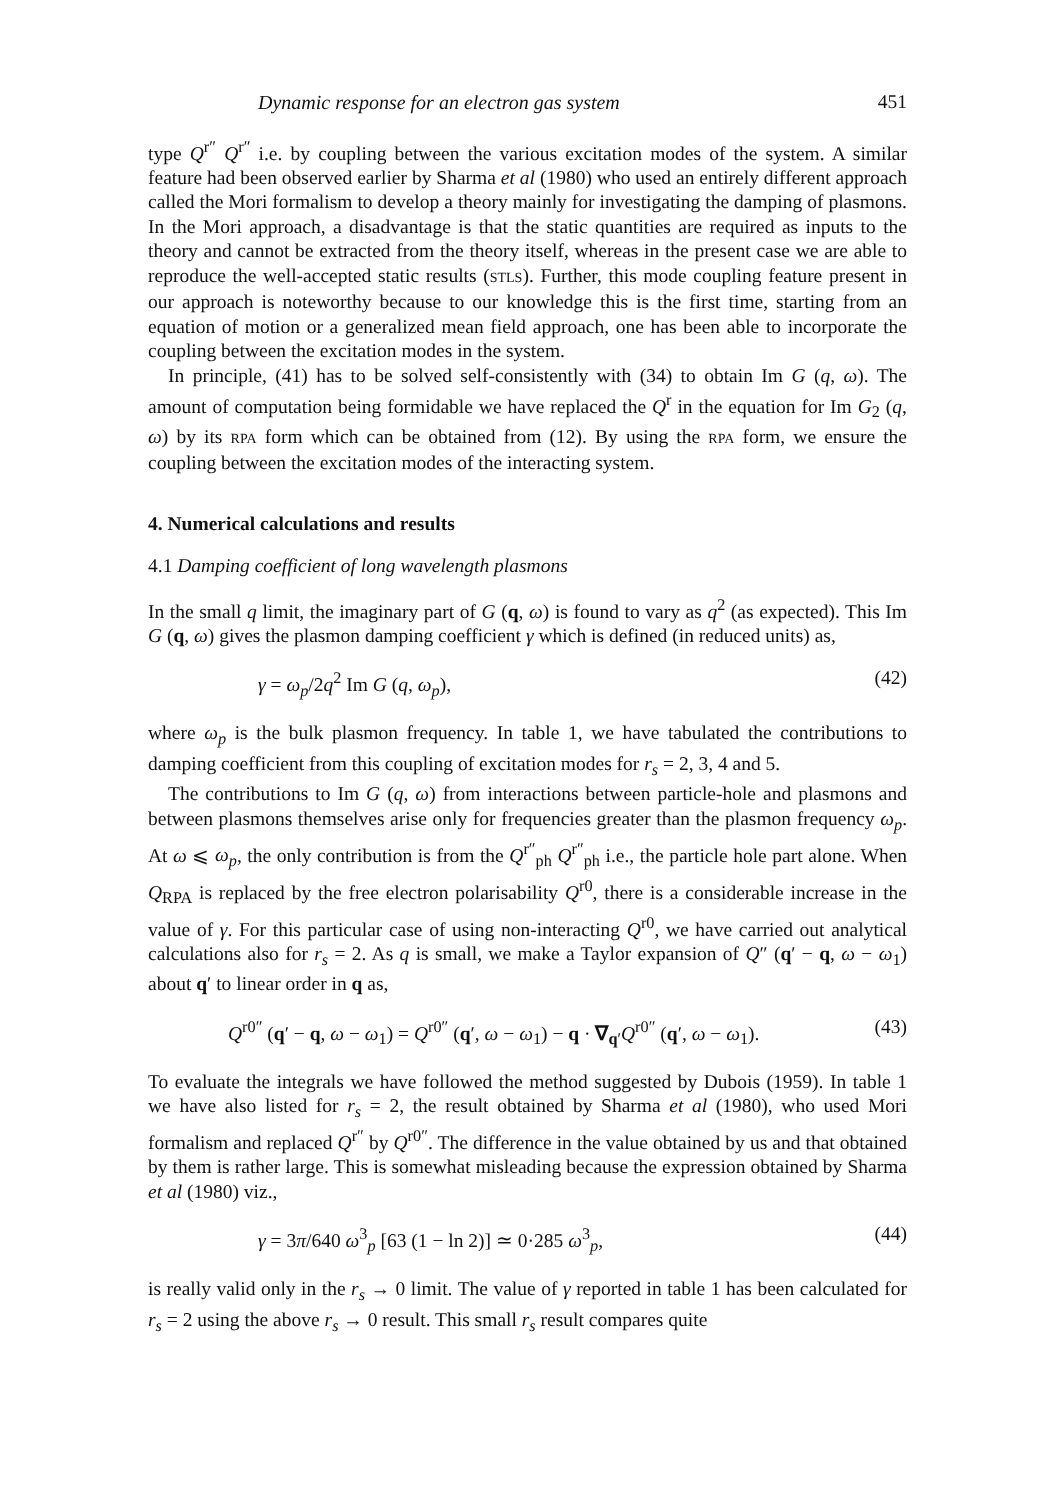Dynamic response for an electron gas system 451
type Q<sup>r″</sup> Q<sup>r″</sup> i.e. by coupling between the various excitation modes of the system. A similar feature had been observed earlier by Sharma et al (1980) who used an entirely different approach called the Mori formalism to develop a theory mainly for investigating the damping of plasmons. In the Mori approach, a disadvantage is that the static quantities are required as inputs to the theory and cannot be extracted from the theory itself, whereas in the present case we are able to reproduce the well-accepted static results (STLS). Further, this mode coupling feature present in our approach is noteworthy because to our knowledge this is the first time, starting from an equation of motion or a generalized mean field approach, one has been able to incorporate the coupling between the excitation modes in the system.
In principle, (41) has to be solved self-consistently with (34) to obtain Im G (q, ω). The amount of computation being formidable we have replaced the Q<sup>r</sup> in the equation for Im G<sub>2</sub> (q, ω) by its RPA form which can be obtained from (12). By using the RPA form, we ensure the coupling between the excitation modes of the interacting system.
4. Numerical calculations and results
4.1 Damping coefficient of long wavelength plasmons
In the small q limit, the imaginary part of G (q, ω) is found to vary as q<sup>2</sup> (as expected). This Im G (q, ω) gives the plasmon damping coefficient γ which is defined (in reduced units) as,
γ = ω<sub>p</sub>/2q<sup>2</sup> Im G (q, ω<sub>p</sub>), (42)
where ω<sub>p</sub> is the bulk plasmon frequency. In table 1, we have tabulated the contributions to damping coefficient from this coupling of excitation modes for r<sub>s</sub> = 2, 3, 4 and 5.
The contributions to Im G (q, ω) from interactions between particle-hole and plasmons and between plasmons themselves arise only for frequencies greater than the plasmon frequency ω<sub>p</sub>. At ω ⩽ ω<sub>p</sub>, the only contribution is from the Q<sup>r″</sup><sub>ph</sub> Q<sup>r″</sup><sub>ph</sub> i.e., the particle hole part alone. When Q<sub>RPA</sub> is replaced by the free electron polarisability Q<sup>r0</sup>, there is a considerable increase in the value of γ. For this particular case of using non-interacting Q<sup>r0</sup>, we have carried out analytical calculations also for r<sub>s</sub> = 2. As q is small, we make a Taylor expansion of Q″ (q′ − q, ω − ω<sub>1</sub>) about q′ to linear order in q as,
Q<sup>r0″</sup> (q′ − q, ω − ω<sub>1</sub>) = Q<sup>r0″</sup> (q′, ω − ω<sub>1</sub>) − q · ∇<sub>q′</sub>Q<sup>r0″</sup> (q′, ω − ω<sub>1</sub>). (43)
To evaluate the integrals we have followed the method suggested by Dubois (1959). In table 1 we have also listed for r<sub>s</sub> = 2, the result obtained by Sharma et al (1980), who used Mori formalism and replaced Q<sup>r″</sup> by Q<sup>r0″</sup>. The difference in the value obtained by us and that obtained by them is rather large. This is somewhat misleading because the expression obtained by Sharma et al (1980) viz.,
γ = 3π/640 ω<sup>3</sup><sub>p</sub> [63 (1 − ln 2)] ≃ 0·285 ω<sup>3</sup><sub>p</sub>, (44)
is really valid only in the r<sub>s</sub> → 0 limit. The value of γ reported in table 1 has been calculated for r<sub>s</sub> = 2 using the above r<sub>s</sub> → 0 result. This small r<sub>s</sub> result compares quite